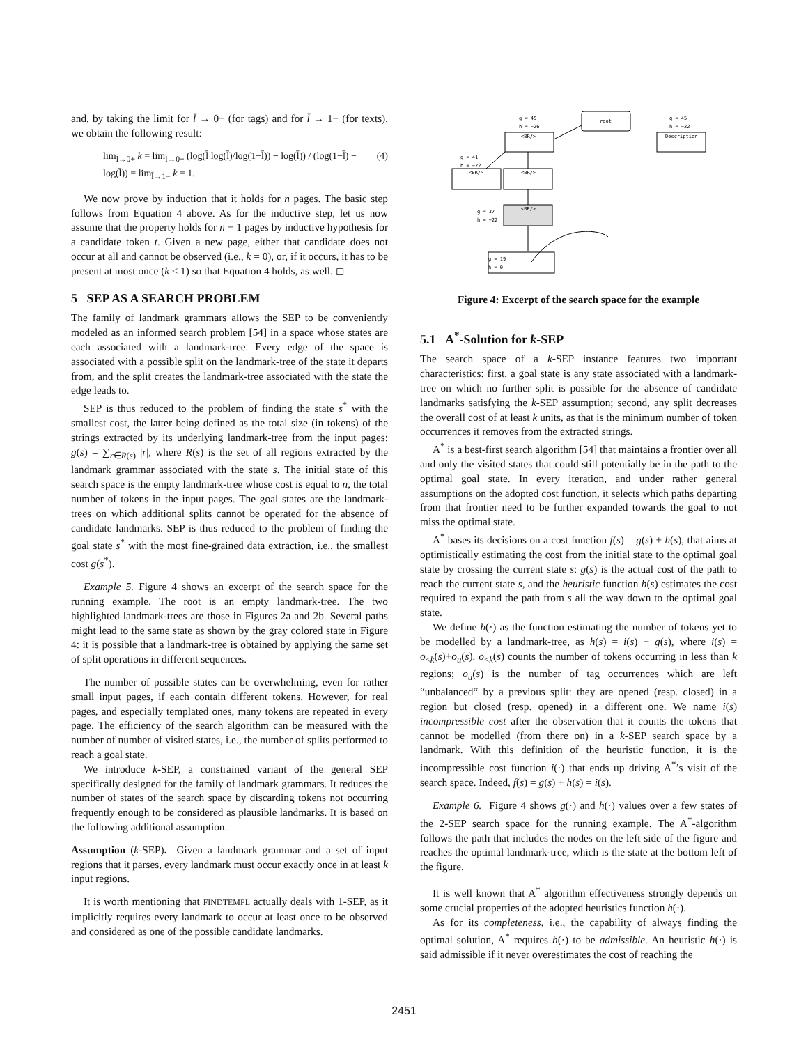and, by taking the limit for l̄ → 0+ (for tags) and for l̄ → 1− (for texts), we obtain the following result:
lim<sub>l̄→0+</sub> k = lim<sub>l̄→0+</sub> (log(l̄ log(l̄)/log(1−l̄)) − log(l̄)) / (log(1−l̄) − log(l̄)) = lim<sub>l̄→1−</sub> k = 1. (4)
We now prove by induction that it holds for n pages. The basic step follows from Equation 4 above. As for the inductive step, let us now assume that the property holds for n − 1 pages by inductive hypothesis for a candidate token t. Given a new page, either that candidate does not occur at all and cannot be observed (i.e., k = 0), or, if it occurs, it has to be present at most once (k ≤ 1) so that Equation 4 holds, as well. ◻
5 SEP AS A SEARCH PROBLEM
The family of landmark grammars allows the SEP to be conveniently modeled as an informed search problem [54] in a space whose states are each associated with a landmark-tree. Every edge of the space is associated with a possible split on the landmark-tree of the state it departs from, and the split creates the landmark-tree associated with the state the edge leads to.
SEP is thus reduced to the problem of finding the state s<sup>*</sup> with the smallest cost, the latter being defined as the total size (in tokens) of the strings extracted by its underlying landmark-tree from the input pages: g(s) = ∑<sub>r∈R(s)</sub> |r|, where R(s) is the set of all regions extracted by the landmark grammar associated with the state s. The initial state of this search space is the empty landmark-tree whose cost is equal to n, the total number of tokens in the input pages. The goal states are the landmark-trees on which additional splits cannot be operated for the absence of candidate landmarks. SEP is thus reduced to the problem of finding the goal state s<sup>*</sup> with the most fine-grained data extraction, i.e., the smallest cost g(s<sup>*</sup>).
Example 5. Figure 4 shows an excerpt of the search space for the running example. The root is an empty landmark-tree. The two highlighted landmark-trees are those in Figures 2a and 2b. Several paths might lead to the same state as shown by the gray colored state in Figure 4: it is possible that a landmark-tree is obtained by applying the same set of split operations in different sequences.
The number of possible states can be overwhelming, even for rather small input pages, if each contain different tokens. However, for real pages, and especially templated ones, many tokens are repeated in every page. The efficiency of the search algorithm can be measured with the number of number of visited states, i.e., the number of splits performed to reach a goal state.
We introduce k-SEP, a constrained variant of the general SEP specifically designed for the family of landmark grammars. It reduces the number of states of the search space by discarding tokens not occurring frequently enough to be considered as plausible landmarks. It is based on the following additional assumption.
Assumption (k-SEP). Given a landmark grammar and a set of input regions that it parses, every landmark must occur exactly once in at least k input regions.
It is worth mentioning that FINDTEMPL actually deals with 1-SEP, as it implicitly requires every landmark to occur at least once to be observed and considered as one of the possible candidate landmarks.
root
<BR/>
Description
<BR/>
<BR/>
<BR/>
g = 45
h = −26
g = 45
h = −22
g = 41
h = −22
g = 37
h = −22
g = 19
h = 0
Figure 4: Excerpt of the search space for the example
5.1 A<sup>*</sup>-Solution for k-SEP
The search space of a k-SEP instance features two important characteristics: first, a goal state is any state associated with a landmark-tree on which no further split is possible for the absence of candidate landmarks satisfying the k-SEP assumption; second, any split decreases the overall cost of at least k units, as that is the minimum number of token occurrences it removes from the extracted strings.
A<sup>*</sup> is a best-first search algorithm [54] that maintains a frontier over all and only the visited states that could still potentially be in the path to the optimal goal state. In every iteration, and under rather general assumptions on the adopted cost function, it selects which paths departing from that frontier need to be further expanded towards the goal to not miss the optimal state.
A<sup>*</sup> bases its decisions on a cost function f(s) = g(s) + h(s), that aims at optimistically estimating the cost from the initial state to the optimal goal state by crossing the current state s: g(s) is the actual cost of the path to reach the current state s, and the heuristic function h(s) estimates the cost required to expand the path from s all the way down to the optimal goal state.
We define h(·) as the function estimating the number of tokens yet to be modelled by a landmark-tree, as h(s) = i(s) − g(s), where i(s) = o<sub><k</sub>(s)+o<sub>u</sub>(s). o<sub><k</sub>(s) counts the number of tokens occurring in less than k regions; o<sub>u</sub>(s) is the number of tag occurrences which are left “unbalanced“ by a previous split: they are opened (resp. closed) in a region but closed (resp. opened) in a different one. We name i(s) incompressible cost after the observation that it counts the tokens that cannot be modelled (from there on) in a k-SEP search space by a landmark. With this definition of the heuristic function, it is the incompressible cost function i(·) that ends up driving A<sup>*</sup>’s visit of the search space. Indeed, f(s) = g(s) + h(s) = i(s).
Example 6. Figure 4 shows g(·) and h(·) values over a few states of the 2-SEP search space for the running example. The A<sup>*</sup>-algorithm follows the path that includes the nodes on the left side of the figure and reaches the optimal landmark-tree, which is the state at the bottom left of the figure.
It is well known that A<sup>*</sup> algorithm effectiveness strongly depends on some crucial properties of the adopted heuristics function h(·).
As for its completeness, i.e., the capability of always finding the optimal solution, A<sup>*</sup> requires h(·) to be admissible. An heuristic h(·) is said admissible if it never overestimates the cost of reaching the
2451